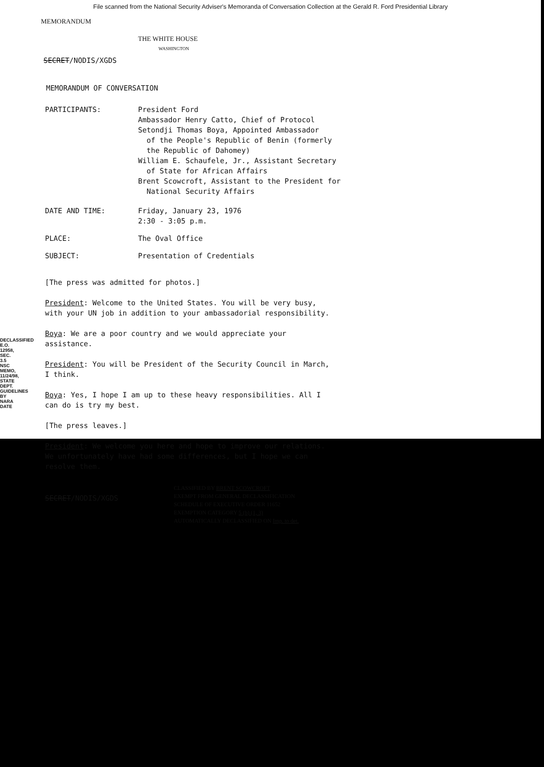File scanned from the National Security Adviser's Memoranda of Conversation Collection at the Gerald R. Ford Presidential Library
MEMORANDUM
THE WHITE HOUSE
WASHINGTON
SECRET/NODIS/XGDS
MEMORANDUM OF CONVERSATION
| PARTICIPANTS: | President Ford Ambassador Henry Catto, Chief of Protocol Setondji Thomas Boya, Appointed Ambassador of the People's Republic of Benin (formerly the Republic of Dahomey) William E. Schaufele, Jr., Assistant Secretary of State for African Affairs Brent Scowcroft, Assistant to the President for National Security Affairs |
| DATE AND TIME: | Friday, January 23, 1976 2:30 - 3:05 p.m. |
| PLACE: | The Oval Office |
| SUBJECT: | Presentation of Credentials |
[The press was admitted for photos.]
President: Welcome to the United States. You will be very busy, with your UN job in addition to your ambassadorial responsibility.
Boya: We are a poor country and we would appreciate your assistance.
President: You will be President of the Security Council in March, I think.
Boya: Yes, I hope I am up to these heavy responsibilities. All I can do is try my best.
[The press leaves.]
President: We welcome you here and hope to improve our relations. We unfortunately have had some differences, but I hope we can resolve them.
SECRET/NODIS/XGDS
CLASSIFIED BY BRENT SCOWCROFT
EXEMPT FROM GENERAL DECLASSIFICATION
SCHEDULE OF EXECUTIVE ORDER 11652
EXEMPTION CATEGORY 5 (b) (1, 3)
AUTOMATICALLY DECLASSIFIED ON Imp. to det.
DECLASSIFIED E.O. 12958, SEC. 3.5 NSC MEMO, 11/24/98, STATE DEPT. GUIDELINES BY NARA DATE